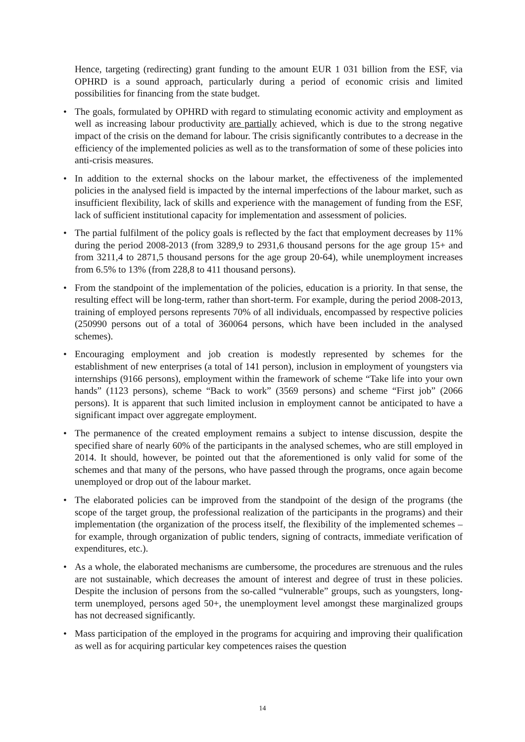Hence, targeting (redirecting) grant funding to the amount EUR 1 031 billion from the ESF, via OPHRD is a sound approach, particularly during a period of economic crisis and limited possibilities for financing from the state budget.
• The goals, formulated by OPHRD with regard to stimulating economic activity and employment as well as increasing labour productivity are partially achieved, which is due to the strong negative impact of the crisis on the demand for labour. The crisis significantly contributes to a decrease in the efficiency of the implemented policies as well as to the transformation of some of these policies into anti-crisis measures.
• In addition to the external shocks on the labour market, the effectiveness of the implemented policies in the analysed field is impacted by the internal imperfections of the labour market, such as insufficient flexibility, lack of skills and experience with the management of funding from the ESF, lack of sufficient institutional capacity for implementation and assessment of policies.
• The partial fulfilment of the policy goals is reflected by the fact that employment decreases by 11% during the period 2008-2013 (from 3289,9 to 2931,6 thousand persons for the age group 15+ and from 3211,4 to 2871,5 thousand persons for the age group 20-64), while unemployment increases from 6.5% to 13% (from 228,8 to 411 thousand persons).
• From the standpoint of the implementation of the policies, education is a priority. In that sense, the resulting effect will be long-term, rather than short-term. For example, during the period 2008-2013, training of employed persons represents 70% of all individuals, encompassed by respective policies (250990 persons out of a total of 360064 persons, which have been included in the analysed schemes).
• Encouraging employment and job creation is modestly represented by schemes for the establishment of new enterprises (a total of 141 person), inclusion in employment of youngsters via internships (9166 persons), employment within the framework of scheme “Take life into your own hands” (1123 persons), scheme “Back to work” (3569 persons) and scheme “First job” (2066 persons). It is apparent that such limited inclusion in employment cannot be anticipated to have a significant impact over aggregate employment.
• The permanence of the created employment remains a subject to intense discussion, despite the specified share of nearly 60% of the participants in the analysed schemes, who are still employed in 2014. It should, however, be pointed out that the aforementioned is only valid for some of the schemes and that many of the persons, who have passed through the programs, once again become unemployed or drop out of the labour market.
• The elaborated policies can be improved from the standpoint of the design of the programs (the scope of the target group, the professional realization of the participants in the programs) and their implementation (the organization of the process itself, the flexibility of the implemented schemes – for example, through organization of public tenders, signing of contracts, immediate verification of expenditures, etc.).
• As a whole, the elaborated mechanisms are cumbersome, the procedures are strenuous and the rules are not sustainable, which decreases the amount of interest and degree of trust in these policies. Despite the inclusion of persons from the so-called “vulnerable” groups, such as youngsters, long-term unemployed, persons aged 50+, the unemployment level amongst these marginalized groups has not decreased significantly.
• Mass participation of the employed in the programs for acquiring and improving their qualification as well as for acquiring particular key competences raises the question
14